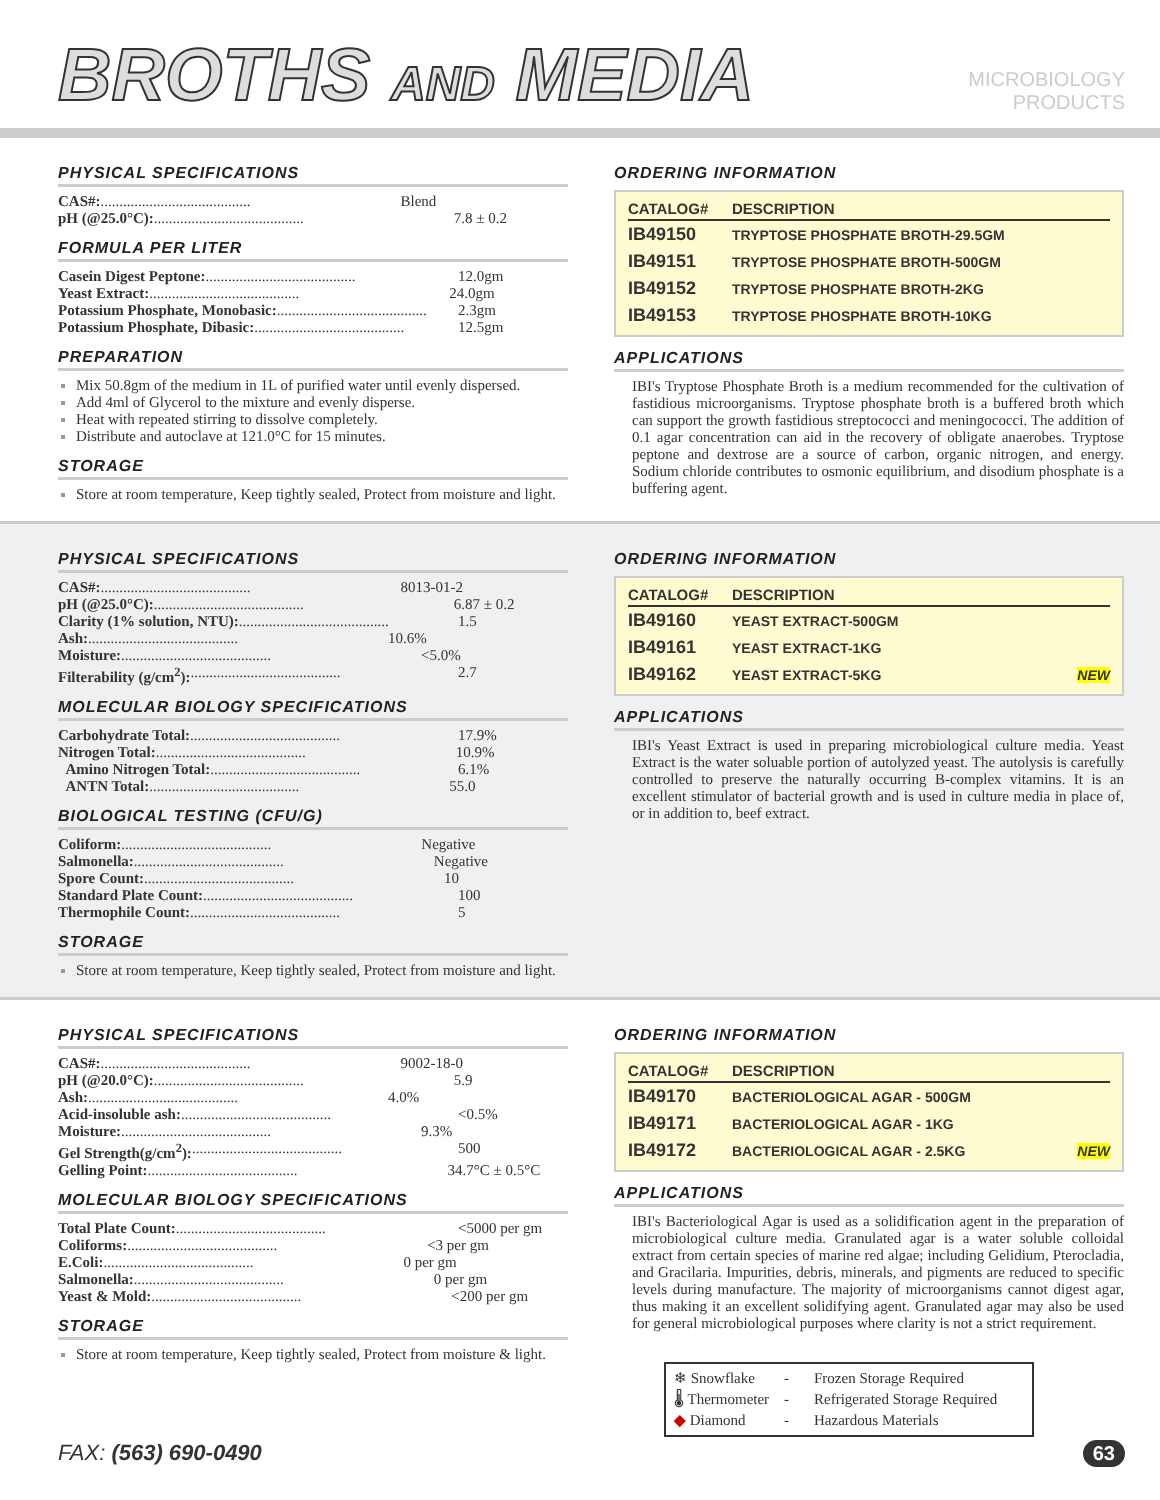BROTHS AND MEDIA
MICROBIOLOGY
PRODUCTS
PHYSICAL SPECIFICATIONS
CAS#:........................................ Blend
pH (@25.0°C):........................................ 7.8 ± 0.2
FORMULA PER LITER
Casein Digest Peptone:........................................ 12.0gm
Yeast Extract:........................................ 24.0gm
Potassium Phosphate, Monobasic:........................................ 2.3gm
Potassium Phosphate, Dibasic:........................................ 12.5gm
PREPARATION
Mix 50.8gm of the medium in 1L of purified water until evenly dispersed.
Add 4ml of Glycerol to the mixture and evenly disperse.
Heat with repeated stirring to dissolve completely.
Distribute and autoclave at 121.0°C for 15 minutes.
STORAGE
Store at room temperature, Keep tightly sealed, Protect from moisture and light.
ORDERING INFORMATION
| CATALOG# | DESCRIPTION |
| --- | --- |
| IB49150 | TRYPTOSE PHOSPHATE BROTH-29.5GM |
| IB49151 | TRYPTOSE PHOSPHATE BROTH-500GM |
| IB49152 | TRYPTOSE PHOSPHATE BROTH-2KG |
| IB49153 | TRYPTOSE PHOSPHATE BROTH-10KG |
APPLICATIONS
IBI's Tryptose Phosphate Broth is a medium recommended for the cultivation of fastidious microorganisms. Tryptose phosphate broth is a buffered broth which can support the growth fastidious streptococci and meningococci. The addition of 0.1 agar concentration can aid in the recovery of obligate anaerobes. Tryptose peptone and dextrose are a source of carbon, organic nitrogen, and energy. Sodium chloride contributes to osmonic equilibrium, and disodium phosphate is a buffering agent.
PHYSICAL SPECIFICATIONS
CAS#:........................................ 8013-01-2
pH (@25.0°C):........................................ 6.87 ± 0.2
Clarity (1% solution, NTU):........................................ 1.5
Ash:........................................ 10.6%
Moisture:........................................ <5.0%
Filterability (g/cm<sup>2</sup>):........................................ 2.7
MOLECULAR BIOLOGY SPECIFICATIONS
Carbohydrate Total:........................................ 17.9%
Nitrogen Total:........................................ 10.9%
Amino Nitrogen Total:........................................ 6.1%
ANTN Total:........................................ 55.0
BIOLOGICAL TESTING (CFU/G)
Coliform:........................................ Negative
Salmonella:........................................ Negative
Spore Count:........................................ 10
Standard Plate Count:........................................ 100
Thermophile Count:........................................ 5
STORAGE
Store at room temperature, Keep tightly sealed, Protect from moisture and light.
ORDERING INFORMATION
| CATALOG# | DESCRIPTION |
| --- | --- |
| IB49160 | YEAST EXTRACT-500GM |
| IB49161 | YEAST EXTRACT-1KG |
| IB49162 | YEAST EXTRACT-5KG NEW |
APPLICATIONS
IBI's Yeast Extract is used in preparing microbiological culture media. Yeast Extract is the water soluable portion of autolyzed yeast. The autolysis is carefully controlled to preserve the naturally occurring B-complex vitamins. It is an excellent stimulator of bacterial growth and is used in culture media in place of, or in addition to, beef extract.
PHYSICAL SPECIFICATIONS
CAS#:........................................ 9002-18-0
pH (@20.0°C):........................................ 5.9
Ash:........................................ 4.0%
Acid-insoluble ash:........................................ <0.5%
Moisture:........................................ 9.3%
Gel Strength(g/cm<sup>2</sup>):........................................ 500
Gelling Point:........................................ 34.7°C ± 0.5°C
MOLECULAR BIOLOGY SPECIFICATIONS
Total Plate Count:........................................ <5000 per gm
Coliforms:........................................ <3 per gm
E.Coli:........................................ 0 per gm
Salmonella:........................................ 0 per gm
Yeast & Mold:........................................ <200 per gm
STORAGE
Store at room temperature, Keep tightly sealed, Protect from moisture & light.
ORDERING INFORMATION
| CATALOG# | DESCRIPTION |
| --- | --- |
| IB49170 | BACTERIOLOGICAL AGAR - 500GM |
| IB49171 | BACTERIOLOGICAL AGAR - 1KG |
| IB49172 | BACTERIOLOGICAL AGAR - 2.5KG NEW |
APPLICATIONS
IBI's Bacteriological Agar is used as a solidification agent in the preparation of microbiological culture media. Granulated agar is a water soluble colloidal extract from certain species of marine red algae; including Gelidium, Pterocladia, and Gracilaria. Impurities, debris, minerals, and pigments are reduced to specific levels during manufacture. The majority of microorganisms cannot digest agar, thus making it an excellent solidifying agent. Granulated agar may also be used for general microbiological purposes where clarity is not a strict requirement.
❄ Snowflake - Frozen Storage Required
🌡 Thermometer - Refrigerated Storage Required
◆ Diamond - Hazardous Materials
FAX: (563) 690-0490 63